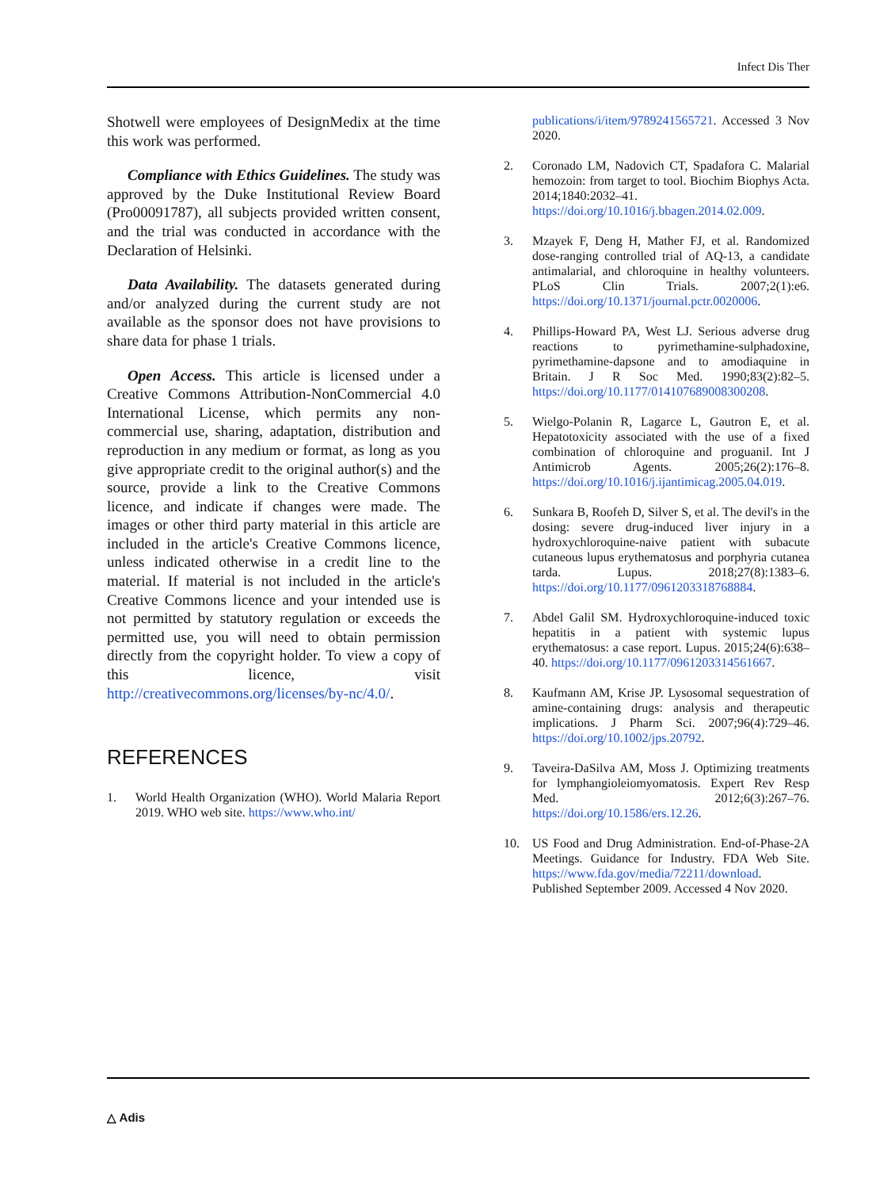Infect Dis Ther
Shotwell were employees of DesignMedix at the time this work was performed.
Compliance with Ethics Guidelines. The study was approved by the Duke Institutional Review Board (Pro00091787), all subjects provided written consent, and the trial was conducted in accordance with the Declaration of Helsinki.
Data Availability. The datasets generated during and/or analyzed during the current study are not available as the sponsor does not have provisions to share data for phase 1 trials.
Open Access. This article is licensed under a Creative Commons Attribution-NonCommercial 4.0 International License, which permits any non-commercial use, sharing, adaptation, distribution and reproduction in any medium or format, as long as you give appropriate credit to the original author(s) and the source, provide a link to the Creative Commons licence, and indicate if changes were made. The images or other third party material in this article are included in the article's Creative Commons licence, unless indicated otherwise in a credit line to the material. If material is not included in the article's Creative Commons licence and your intended use is not permitted by statutory regulation or exceeds the permitted use, you will need to obtain permission directly from the copyright holder. To view a copy of this licence, visit http://creativecommons.org/licenses/by-nc/4.0/.
REFERENCES
1. World Health Organization (WHO). World Malaria Report 2019. WHO web site. https://www.who.int/
publications/i/item/9789241565721. Accessed 3 Nov 2020.
2. Coronado LM, Nadovich CT, Spadafora C. Malarial hemozoin: from target to tool. Biochim Biophys Acta. 2014;1840:2032–41. https://doi.org/10.1016/j.bbagen.2014.02.009.
3. Mzayek F, Deng H, Mather FJ, et al. Randomized dose-ranging controlled trial of AQ-13, a candidate antimalarial, and chloroquine in healthy volunteers. PLoS Clin Trials. 2007;2(1):e6. https://doi.org/10.1371/journal.pctr.0020006.
4. Phillips-Howard PA, West LJ. Serious adverse drug reactions to pyrimethamine-sulphadoxine, pyrimethamine-dapsone and to amodiaquine in Britain. J R Soc Med. 1990;83(2):82–5. https://doi.org/10.1177/014107689008300208.
5. Wielgo-Polanin R, Lagarce L, Gautron E, et al. Hepatotoxicity associated with the use of a fixed combination of chloroquine and proguanil. Int J Antimicrob Agents. 2005;26(2):176–8. https://doi.org/10.1016/j.ijantimicag.2005.04.019.
6. Sunkara B, Roofeh D, Silver S, et al. The devil's in the dosing: severe drug-induced liver injury in a hydroxychloroquine-naive patient with subacute cutaneous lupus erythematosus and porphyria cutanea tarda. Lupus. 2018;27(8):1383–6. https://doi.org/10.1177/0961203318768884.
7. Abdel Galil SM. Hydroxychloroquine-induced toxic hepatitis in a patient with systemic lupus erythematosus: a case report. Lupus. 2015;24(6):638–40. https://doi.org/10.1177/0961203314561667.
8. Kaufmann AM, Krise JP. Lysosomal sequestration of amine-containing drugs: analysis and therapeutic implications. J Pharm Sci. 2007;96(4):729–46. https://doi.org/10.1002/jps.20792.
9. Taveira-DaSilva AM, Moss J. Optimizing treatments for lymphangioleiomyomatosis. Expert Rev Resp Med. 2012;6(3):267–76. https://doi.org/10.1586/ers.12.26.
10. US Food and Drug Administration. End-of-Phase-2A Meetings. Guidance for Industry. FDA Web Site. https://www.fda.gov/media/72211/download. Published September 2009. Accessed 4 Nov 2020.
△ Adis